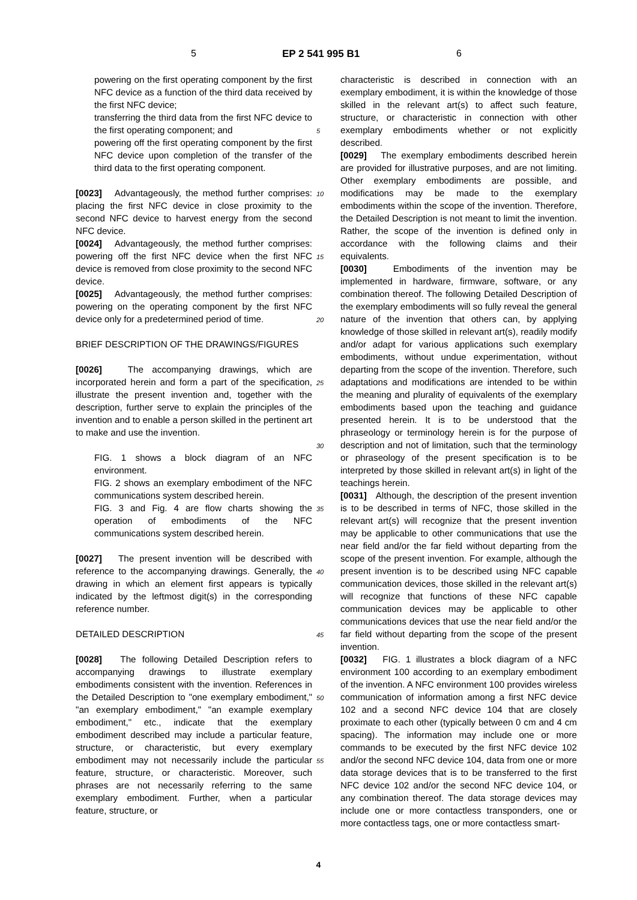5 EP 2 541 995 B1 6
powering on the first operating component by the first NFC device as a function of the third data received by the first NFC device;
transferring the third data from the first NFC device to the first operating component; and
powering off the first operating component by the first NFC device upon completion of the transfer of the third data to the first operating component.
[0023] Advantageously, the method further comprises: placing the first NFC device in close proximity to the second NFC device to harvest energy from the second NFC device.
[0024] Advantageously, the method further comprises: powering off the first NFC device when the first NFC device is removed from close proximity to the second NFC device.
[0025] Advantageously, the method further comprises: powering on the operating component by the first NFC device only for a predetermined period of time.
BRIEF DESCRIPTION OF THE DRAWINGS/FIGURES
[0026] The accompanying drawings, which are incorporated herein and form a part of the specification, illustrate the present invention and, together with the description, further serve to explain the principles of the invention and to enable a person skilled in the pertinent art to make and use the invention.
FIG. 1 shows a block diagram of an NFC environment.
FIG. 2 shows an exemplary embodiment of the NFC communications system described herein.
FIG. 3 and Fig. 4 are flow charts showing the operation of embodiments of the NFC communications system described herein.
[0027] The present invention will be described with reference to the accompanying drawings. Generally, the drawing in which an element first appears is typically indicated by the leftmost digit(s) in the corresponding reference number.
DETAILED DESCRIPTION
[0028] The following Detailed Description refers to accompanying drawings to illustrate exemplary embodiments consistent with the invention. References in the Detailed Description to "one exemplary embodiment," "an exemplary embodiment," "an example exemplary embodiment," etc., indicate that the exemplary embodiment described may include a particular feature, structure, or characteristic, but every exemplary embodiment may not necessarily include the particular feature, structure, or characteristic. Moreover, such phrases are not necessarily referring to the same exemplary embodiment. Further, when a particular feature, structure, or
5
10
15
20
25
30
35
40
45
50
55
characteristic is described in connection with an exemplary embodiment, it is within the knowledge of those skilled in the relevant art(s) to affect such feature, structure, or characteristic in connection with other exemplary embodiments whether or not explicitly described.
[0029] The exemplary embodiments described herein are provided for illustrative purposes, and are not limiting. Other exemplary embodiments are possible, and modifications may be made to the exemplary embodiments within the scope of the invention. Therefore, the Detailed Description is not meant to limit the invention. Rather, the scope of the invention is defined only in accordance with the following claims and their equivalents.
[0030] Embodiments of the invention may be implemented in hardware, firmware, software, or any combination thereof. The following Detailed Description of the exemplary embodiments will so fully reveal the general nature of the invention that others can, by applying knowledge of those skilled in relevant art(s), readily modify and/or adapt for various applications such exemplary embodiments, without undue experimentation, without departing from the scope of the invention. Therefore, such adaptations and modifications are intended to be within the meaning and plurality of equivalents of the exemplary embodiments based upon the teaching and guidance presented herein. It is to be understood that the phraseology or terminology herein is for the purpose of description and not of limitation, such that the terminology or phraseology of the present specification is to be interpreted by those skilled in relevant art(s) in light of the teachings herein.
[0031] Although, the description of the present invention is to be described in terms of NFC, those skilled in the relevant art(s) will recognize that the present invention may be applicable to other communications that use the near field and/or the far field without departing from the scope of the present invention. For example, although the present invention is to be described using NFC capable communication devices, those skilled in the relevant art(s) will recognize that functions of these NFC capable communication devices may be applicable to other communications devices that use the near field and/or the far field without departing from the scope of the present invention.
[0032] FIG. 1 illustrates a block diagram of a NFC environment 100 according to an exemplary embodiment of the invention. A NFC environment 100 provides wireless communication of information among a first NFC device 102 and a second NFC device 104 that are closely proximate to each other (typically between 0 cm and 4 cm spacing). The information may include one or more commands to be executed by the first NFC device 102 and/or the second NFC device 104, data from one or more data storage devices that is to be transferred to the first NFC device 102 and/or the second NFC device 104, or any combination thereof. The data storage devices may include one or more contactless transponders, one or more contactless tags, one or more contactless smart-
4